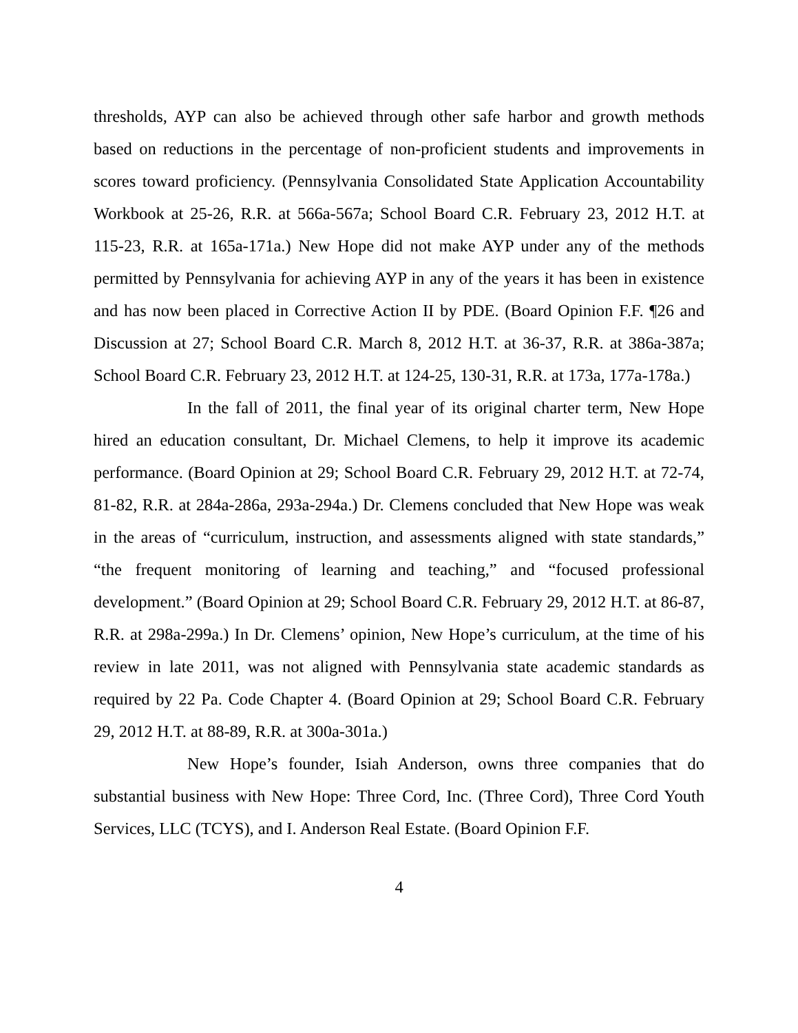thresholds, AYP can also be achieved through other safe harbor and growth methods based on reductions in the percentage of non-proficient students and improvements in scores toward proficiency. (Pennsylvania Consolidated State Application Accountability Workbook at 25-26, R.R. at 566a-567a; School Board C.R. February 23, 2012 H.T. at 115-23, R.R. at 165a-171a.) New Hope did not make AYP under any of the methods permitted by Pennsylvania for achieving AYP in any of the years it has been in existence and has now been placed in Corrective Action II by PDE. (Board Opinion F.F. ¶26 and Discussion at 27; School Board C.R. March 8, 2012 H.T. at 36-37, R.R. at 386a-387a; School Board C.R. February 23, 2012 H.T. at 124-25, 130-31, R.R. at 173a, 177a-178a.)
In the fall of 2011, the final year of its original charter term, New Hope hired an education consultant, Dr. Michael Clemens, to help it improve its academic performance. (Board Opinion at 29; School Board C.R. February 29, 2012 H.T. at 72-74, 81-82, R.R. at 284a-286a, 293a-294a.) Dr. Clemens concluded that New Hope was weak in the areas of “curriculum, instruction, and assessments aligned with state standards,” “the frequent monitoring of learning and teaching,” and “focused professional development.” (Board Opinion at 29; School Board C.R. February 29, 2012 H.T. at 86-87, R.R. at 298a-299a.) In Dr. Clemens’ opinion, New Hope’s curriculum, at the time of his review in late 2011, was not aligned with Pennsylvania state academic standards as required by 22 Pa. Code Chapter 4. (Board Opinion at 29; School Board C.R. February 29, 2012 H.T. at 88-89, R.R. at 300a-301a.)
New Hope’s founder, Isiah Anderson, owns three companies that do substantial business with New Hope: Three Cord, Inc. (Three Cord), Three Cord Youth Services, LLC (TCYS), and I. Anderson Real Estate. (Board Opinion F.F.
4